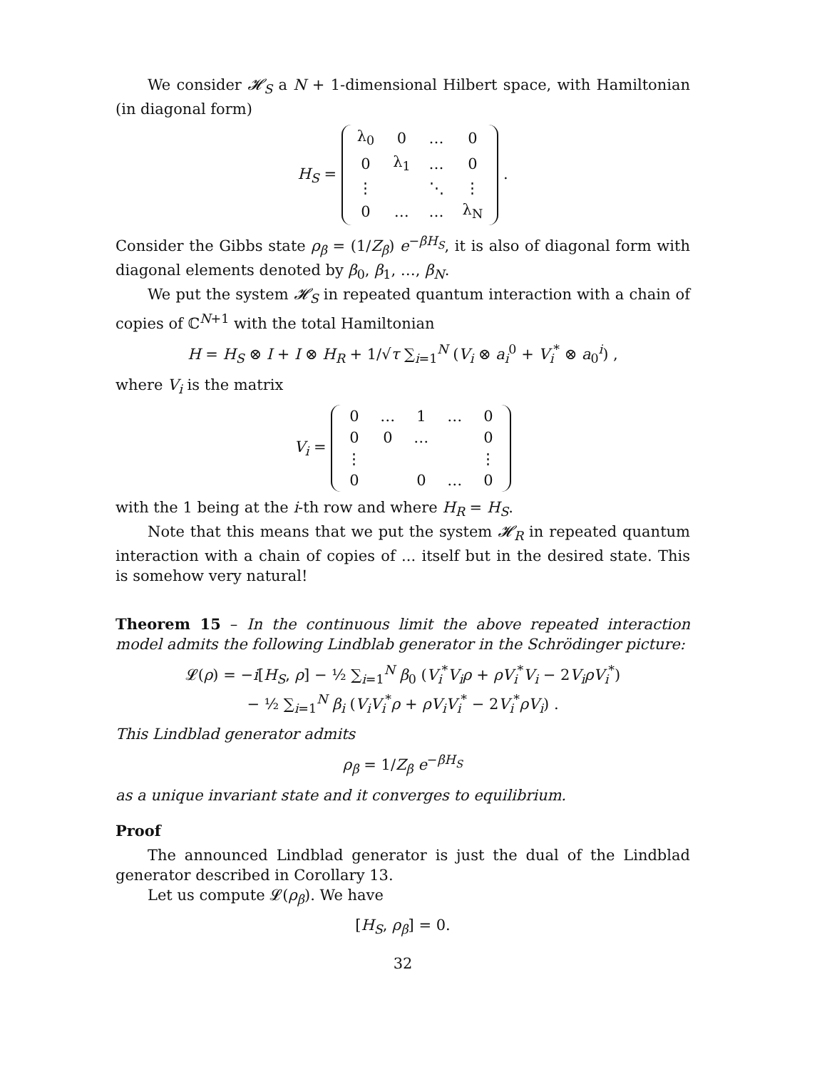We consider 𝓗<sub>S</sub> a N + 1-dimensional Hilbert space, with Hamiltonian (in diagonal form)
H<sub>S</sub> =
| λ<sub>0</sub> | 0 | … | 0 |
| 0 | λ<sub>1</sub> | … | 0 |
| ⋮ | | ⋱ | ⋮ |
| 0 | … | … | λ<sub>N</sub> |
.
Consider the Gibbs state ρ<sub>β</sub> = (1/Z<sub>β</sub>) e<sup>−βH<sub>S</sub></sup>, it is also of diagonal form with diagonal elements denoted by β<sub>0</sub>, β<sub>1</sub>, …, β<sub>N</sub>.
We put the system 𝓗<sub>S</sub> in repeated quantum interaction with a chain of copies of ℂ<sup>N+1</sup> with the total Hamiltonian
H = H<sub>S</sub> ⊗ I + I ⊗ H<sub>R</sub> + 1/√τ ∑<sub>i=1</sub><sup>N</sup> (V<sub>i</sub> ⊗ a<sub>i</sub><sup>0</sup> + V<sub>i</sub><sup>*</sup> ⊗ a<sub>0</sub><sup>i</sup>) ,
where V<sub>i</sub> is the matrix
V<sub>i</sub> =
| 0 | … | 1 | … | 0 |
| 0 | 0 | … | | 0 |
| ⋮ | | | | ⋮ |
| 0 | | 0 | … | 0 |
with the 1 being at the i-th row and where H<sub>R</sub> = H<sub>S</sub>.
Note that this means that we put the system 𝓗<sub>R</sub> in repeated quantum interaction with a chain of copies of ... itself but in the desired state. This is somehow very natural!
Theorem 15 – In the continuous limit the above repeated interaction model admits the following Lindblab generator in the Schrödinger picture:
𝓛(ρ) = −i[H<sub>S</sub>, ρ] − ½ ∑<sub>i=1</sub><sup>N</sup> β<sub>0</sub> (V<sub>i</sub><sup>*</sup>V<sub>i</sub>ρ + ρV<sub>i</sub><sup>*</sup>V<sub>i</sub> − 2V<sub>i</sub>ρV<sub>i</sub><sup>*</sup>)
− ½ ∑<sub>i=1</sub><sup>N</sup> β<sub>i</sub> (V<sub>i</sub>V<sub>i</sub><sup>*</sup>ρ + ρV<sub>i</sub>V<sub>i</sub><sup>*</sup> − 2V<sub>i</sub><sup>*</sup>ρV<sub>i</sub>) .
This Lindblad generator admits
ρ<sub>β</sub> = 1/Z<sub>β</sub> e<sup>−βH<sub>S</sub></sup>
as a unique invariant state and it converges to equilibrium.
Proof
The announced Lindblad generator is just the dual of the Lindblad generator described in Corollary 13.
Let us compute 𝓛(ρ<sub>β</sub>). We have
[H<sub>S</sub>, ρ<sub>β</sub>] = 0.
32